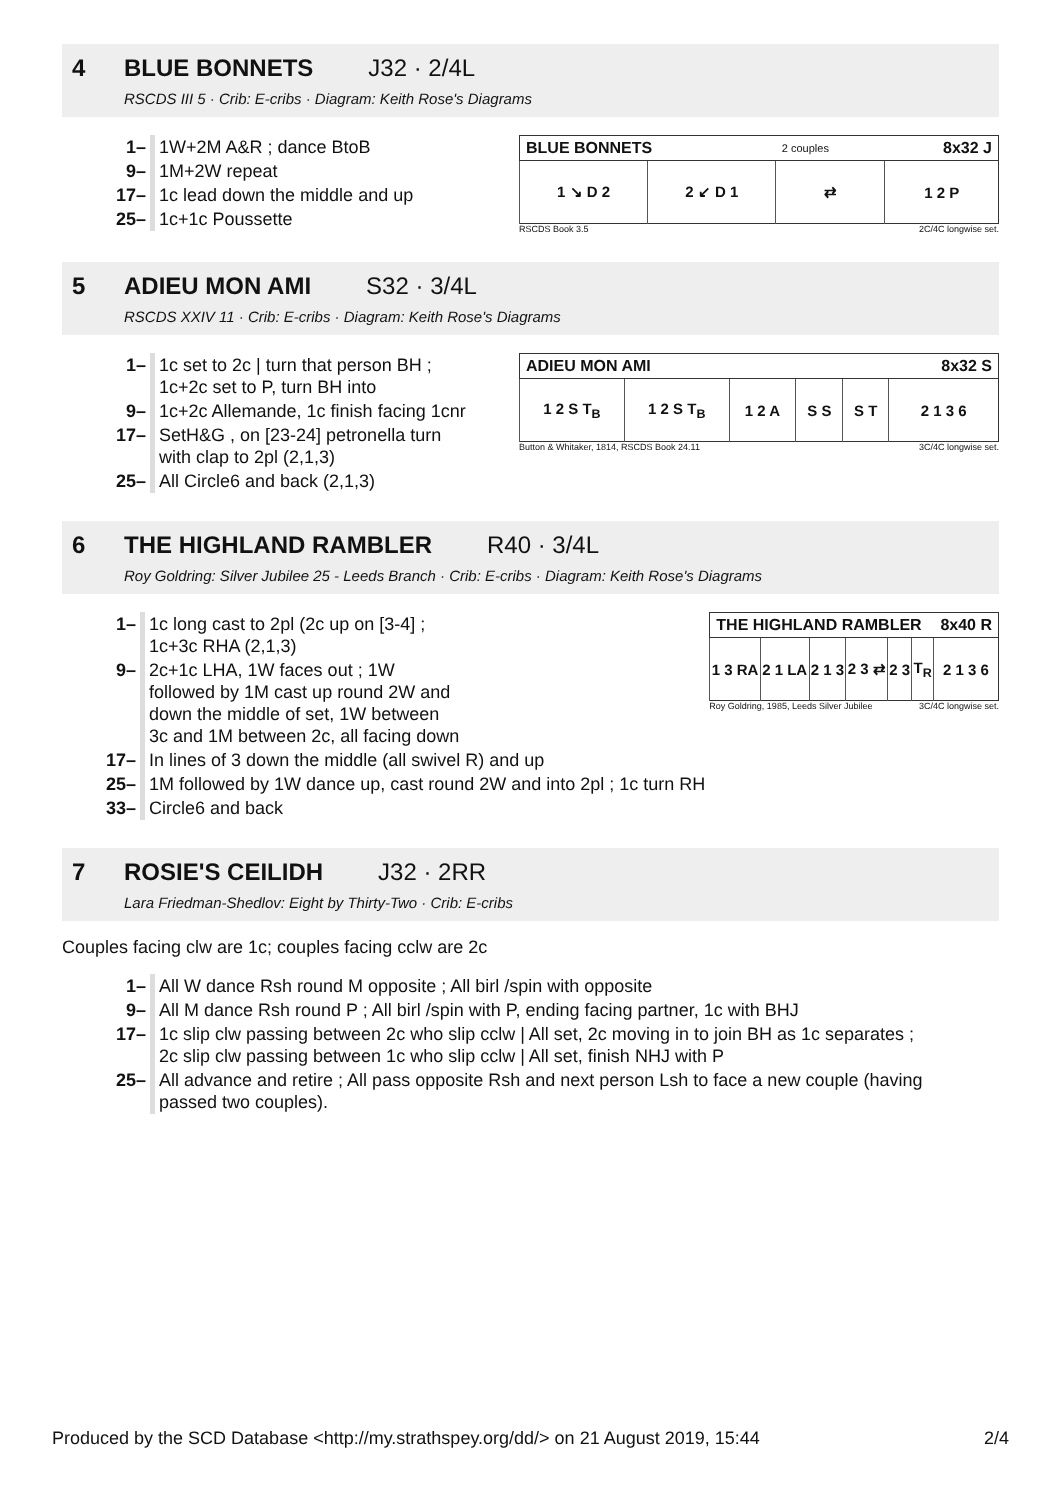4 BLUE BONNETS J32 · 2/4L
RSCDS III 5 · Crib: E-cribs · Diagram: Keith Rose's Diagrams
| 1– | 1W+2M A&R ; dance BtoB |
| 9– | 1M+2W repeat |
| 17– | 1c lead down the middle and up |
| 25– | 1c+1c Poussette |
| BLUE BONNETS | | 2 couples | 8x32 J |
| --- | --- | --- | --- |
| 1 ↘ D 2 | 2 ↙ D 1 | ⇄ | 1 2 P |
RSCDS Book 3.5 2C/4C longwise set.
5 ADIEU MON AMI S32 · 3/4L
RSCDS XXIV 11 · Crib: E-cribs · Diagram: Keith Rose's Diagrams
| 1– | 1c set to 2c / turn that person BH ; 1c+2c set to P, turn BH into |
| 9– | 1c+2c Allemande, 1c finish facing 1cnr |
| 17– | SetH&G , on [23-24] petronella turn with clap to 2pl (2,1,3) |
| 25– | All Circle6 and back (2,1,3) |
| ADIEU MON AMI | | | | | 8x32 S |
| --- | --- | --- | --- | --- | --- |
| 1 2 S T<sub>B</sub> | 1 2 S T<sub>B</sub> | 1 2 A | S S | S T | 2 1 3 6 |
Button & Whitaker, 1814, RSCDS Book 24.11 3C/4C longwise set.
6 THE HIGHLAND RAMBLER R40 · 3/4L
Roy Goldring: Silver Jubilee 25 - Leeds Branch · Crib: E-cribs · Diagram: Keith Rose's Diagrams
| 1– | 1c long cast to 2pl (2c up on [3-4] ; 1c+3c RHA (2,1,3) |
| 9– | 2c+1c LHA, 1W faces out ; 1W followed by 1M cast up round 2W and down the middle of set, 1W between 3c and 1M between 2c, all facing down |
| 17– | In lines of 3 down the middle (all swivel R) and up |
| 25– | 1M followed by 1W dance up, cast round 2W and into 2pl ; 1c turn RH |
| 33– | Circle6 and back |
| THE HIGHLAND RAMBLER | | | | | | 8x40 R |
| --- | --- | --- | --- | --- | --- | --- |
| 1 3 RA | 2 1 LA | 2 1 3 | 2 3 ⇄ | 2 3 | T<sub>R</sub> | 2 1 3 6 |
Roy Goldring, 1985, Leeds Silver Jubilee 3C/4C longwise set.
7 ROSIE'S CEILIDH J32 · 2RR
Lara Friedman-Shedlov: Eight by Thirty-Two · Crib: E-cribs
Couples facing clw are 1c; couples facing cclw are 2c
| 1– | All W dance Rsh round M opposite ; All birl /spin with opposite |
| 9– | All M dance Rsh round P ; All birl /spin with P, ending facing partner, 1c with BHJ |
| 17– | 1c slip clw passing between 2c who slip cclw / All set, 2c moving in to join BH as 1c separates ; 2c slip clw passing between 1c who slip cclw / All set, finish NHJ with P |
| 25– | All advance and retire ; All pass opposite Rsh and next person Lsh to face a new couple (having passed two couples). |
Produced by the SCD Database <http://my.strathspey.org/dd/> on 21 August 2019, 15:44 2/4